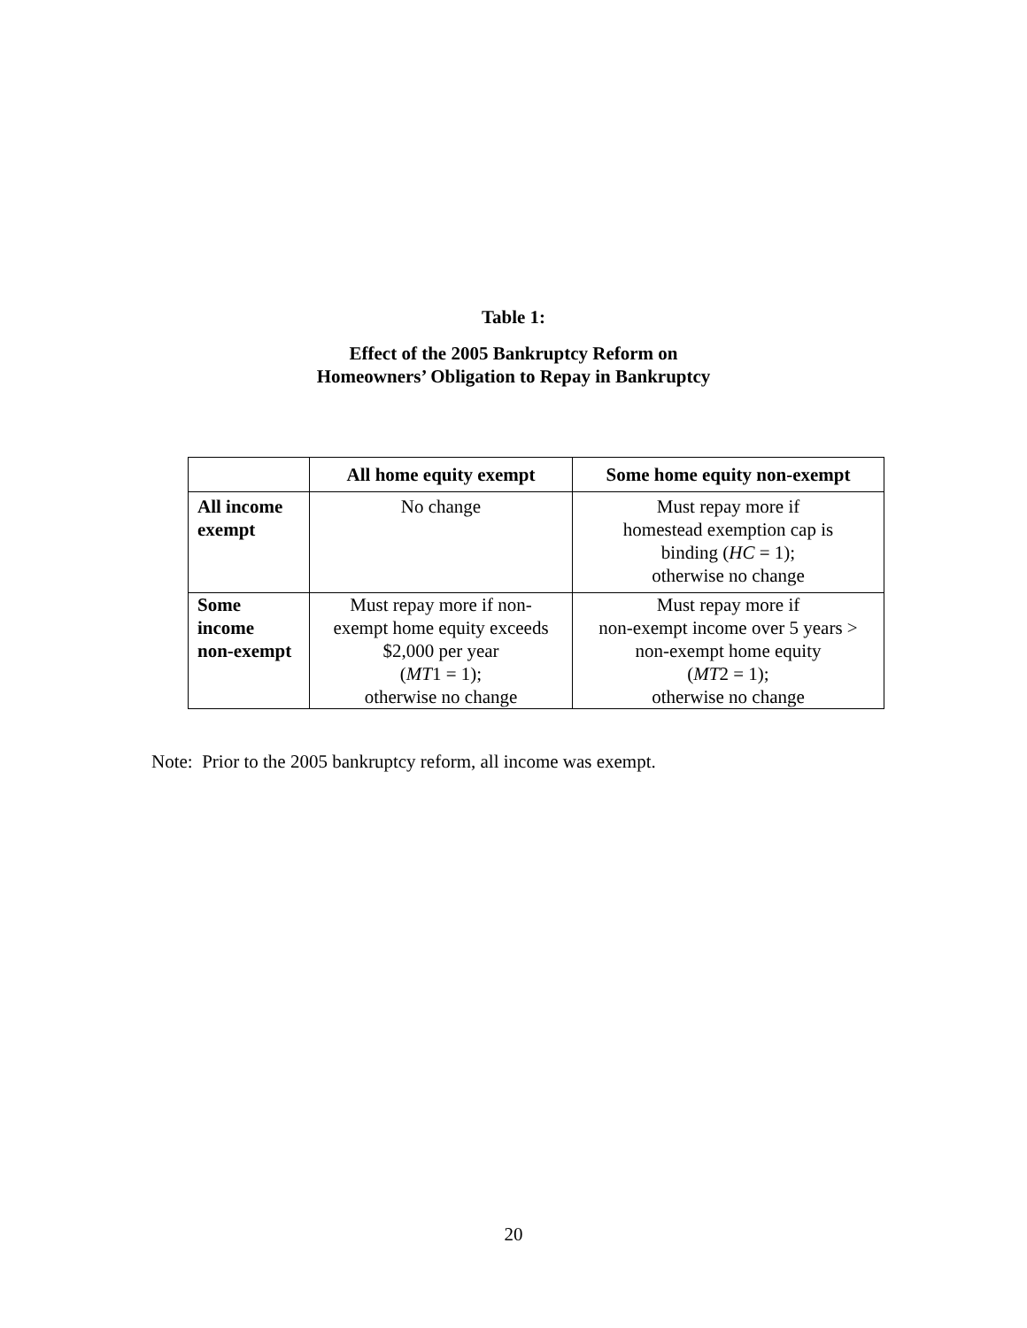Table 1:
Effect of the 2005 Bankruptcy Reform on
Homeowners’ Obligation to Repay in Bankruptcy
| | All home equity exempt | Some home equity non-exempt |
| --- | --- | --- |
| All income exempt | No change | Must repay more if homestead exemption cap is binding ( HC = 1); otherwise no change |
| Some income non-exempt | Must repay more if non- exempt home equity exceeds $2,000 per year ( MT 1 = 1); otherwise no change | Must repay more if non-exempt income over 5 years > non-exempt home equity ( MT 2 = 1); otherwise no change |
Note: Prior to the 2005 bankruptcy reform, all income was exempt.
20